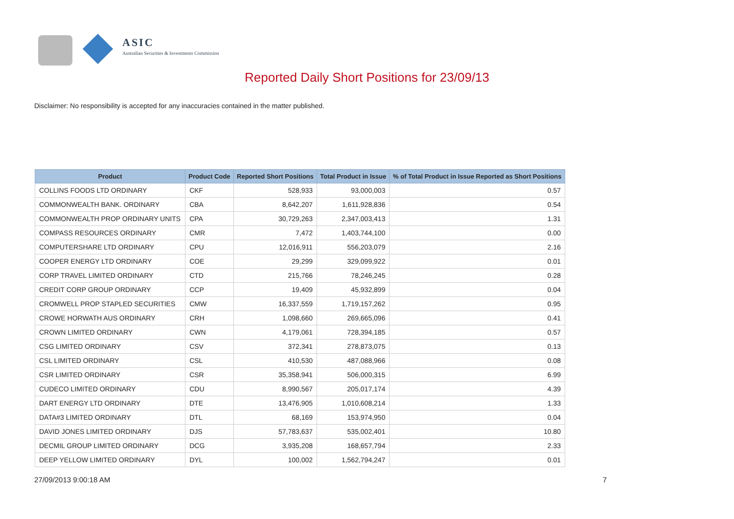ASIC
Australian Securities & Investments Commission
Reported Daily Short Positions for 23/09/13
Disclaimer: No responsibility is accepted for any inaccuracies contained in the matter published.
| Product | Product Code | Reported Short Positions | Total Product in Issue | % of Total Product in Issue Reported as Short Positions |
| --- | --- | --- | --- | --- |
| COLLINS FOODS LTD ORDINARY | CKF | 528,933 | 93,000,003 | 0.57 |
| COMMONWEALTH BANK. ORDINARY | CBA | 8,642,207 | 1,611,928,836 | 0.54 |
| COMMONWEALTH PROP ORDINARY UNITS | CPA | 30,729,263 | 2,347,003,413 | 1.31 |
| COMPASS RESOURCES ORDINARY | CMR | 7,472 | 1,403,744,100 | 0.00 |
| COMPUTERSHARE LTD ORDINARY | CPU | 12,016,911 | 556,203,079 | 2.16 |
| COOPER ENERGY LTD ORDINARY | COE | 29,299 | 329,099,922 | 0.01 |
| CORP TRAVEL LIMITED ORDINARY | CTD | 215,766 | 78,246,245 | 0.28 |
| CREDIT CORP GROUP ORDINARY | CCP | 19,409 | 45,932,899 | 0.04 |
| CROMWELL PROP STAPLED SECURITIES | CMW | 16,337,559 | 1,719,157,262 | 0.95 |
| CROWE HORWATH AUS ORDINARY | CRH | 1,098,660 | 269,665,096 | 0.41 |
| CROWN LIMITED ORDINARY | CWN | 4,179,061 | 728,394,185 | 0.57 |
| CSG LIMITED ORDINARY | CSV | 372,341 | 278,873,075 | 0.13 |
| CSL LIMITED ORDINARY | CSL | 410,530 | 487,088,966 | 0.08 |
| CSR LIMITED ORDINARY | CSR | 35,358,941 | 506,000,315 | 6.99 |
| CUDECO LIMITED ORDINARY | CDU | 8,990,567 | 205,017,174 | 4.39 |
| DART ENERGY LTD ORDINARY | DTE | 13,476,905 | 1,010,608,214 | 1.33 |
| DATA#3 LIMITED ORDINARY | DTL | 68,169 | 153,974,950 | 0.04 |
| DAVID JONES LIMITED ORDINARY | DJS | 57,783,637 | 535,002,401 | 10.80 |
| DECMIL GROUP LIMITED ORDINARY | DCG | 3,935,208 | 168,657,794 | 2.33 |
| DEEP YELLOW LIMITED ORDINARY | DYL | 100,002 | 1,562,794,247 | 0.01 |
27/09/2013 9:00:18 AM 7